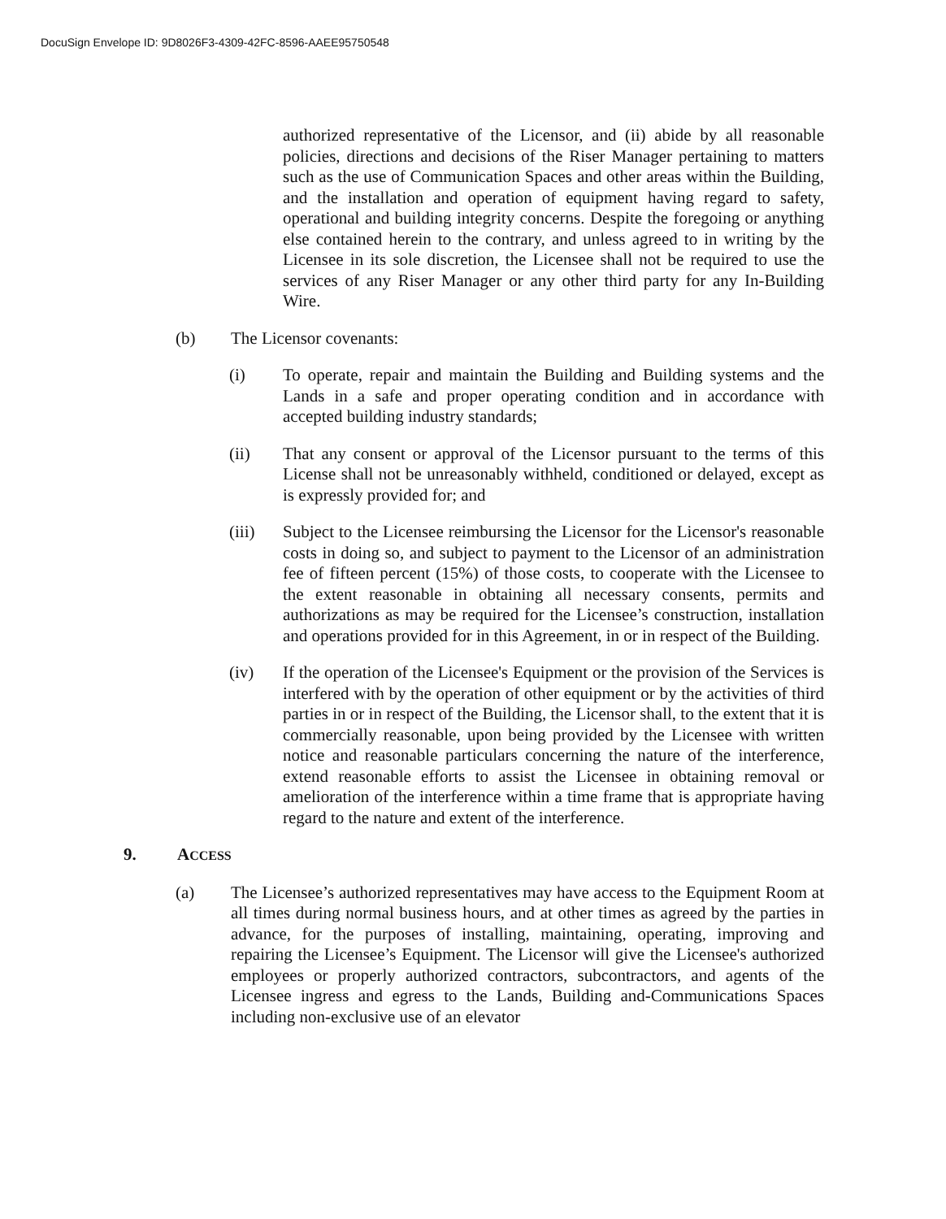DocuSign Envelope ID: 9D8026F3-4309-42FC-8596-AAEE95750548
authorized representative of the Licensor, and (ii) abide by all reasonable policies, directions and decisions of the Riser Manager pertaining to matters such as the use of Communication Spaces and other areas within the Building, and the installation and operation of equipment having regard to safety, operational and building integrity concerns. Despite the foregoing or anything else contained herein to the contrary, and unless agreed to in writing by the Licensee in its sole discretion, the Licensee shall not be required to use the services of any Riser Manager or any other third party for any In-Building Wire.
(b) The Licensor covenants:
(i) To operate, repair and maintain the Building and Building systems and the Lands in a safe and proper operating condition and in accordance with accepted building industry standards;
(ii) That any consent or approval of the Licensor pursuant to the terms of this License shall not be unreasonably withheld, conditioned or delayed, except as is expressly provided for; and
(iii) Subject to the Licensee reimbursing the Licensor for the Licensor's reasonable costs in doing so, and subject to payment to the Licensor of an administration fee of fifteen percent (15%) of those costs, to cooperate with the Licensee to the extent reasonable in obtaining all necessary consents, permits and authorizations as may be required for the Licensee’s construction, installation and operations provided for in this Agreement, in or in respect of the Building.
(iv) If the operation of the Licensee's Equipment or the provision of the Services is interfered with by the operation of other equipment or by the activities of third parties in or in respect of the Building, the Licensor shall, to the extent that it is commercially reasonable, upon being provided by the Licensee with written notice and reasonable particulars concerning the nature of the interference, extend reasonable efforts to assist the Licensee in obtaining removal or amelioration of the interference within a time frame that is appropriate having regard to the nature and extent of the interference.
9. ACCESS
(a) The Licensee’s authorized representatives may have access to the Equipment Room at all times during normal business hours, and at other times as agreed by the parties in advance, for the purposes of installing, maintaining, operating, improving and repairing the Licensee’s Equipment. The Licensor will give the Licensee's authorized employees or properly authorized contractors, subcontractors, and agents of the Licensee ingress and egress to the Lands, Building and-Communications Spaces including non-exclusive use of an elevator